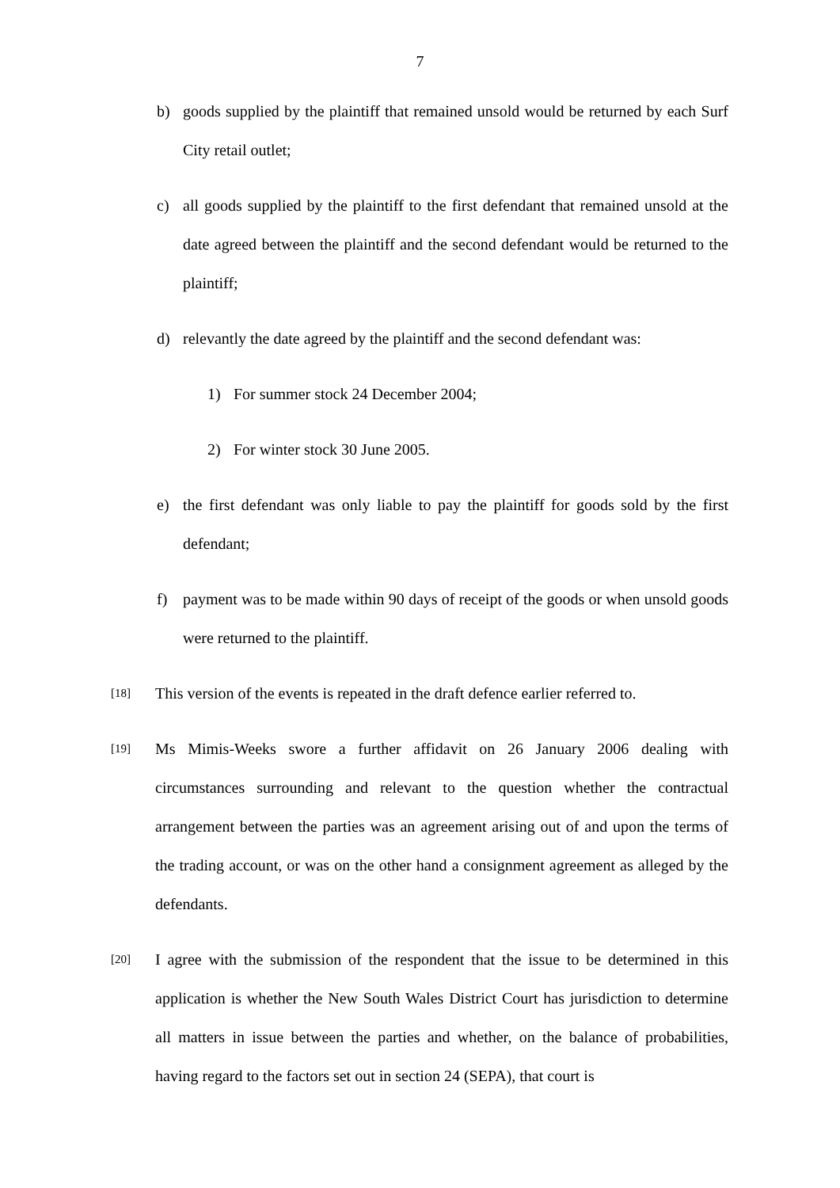7
b) goods supplied by the plaintiff that remained unsold would be returned by each Surf City retail outlet;
c) all goods supplied by the plaintiff to the first defendant that remained unsold at the date agreed between the plaintiff and the second defendant would be returned to the plaintiff;
d) relevantly the date agreed by the plaintiff and the second defendant was:
1) For summer stock 24 December 2004;
2) For winter stock 30 June 2005.
e) the first defendant was only liable to pay the plaintiff for goods sold by the first defendant;
f) payment was to be made within 90 days of receipt of the goods or when unsold goods were returned to the plaintiff.
[18] This version of the events is repeated in the draft defence earlier referred to.
[19] Ms Mimis-Weeks swore a further affidavit on 26 January 2006 dealing with circumstances surrounding and relevant to the question whether the contractual arrangement between the parties was an agreement arising out of and upon the terms of the trading account, or was on the other hand a consignment agreement as alleged by the defendants.
[20] I agree with the submission of the respondent that the issue to be determined in this application is whether the New South Wales District Court has jurisdiction to determine all matters in issue between the parties and whether, on the balance of probabilities, having regard to the factors set out in section 24 (SEPA), that court is